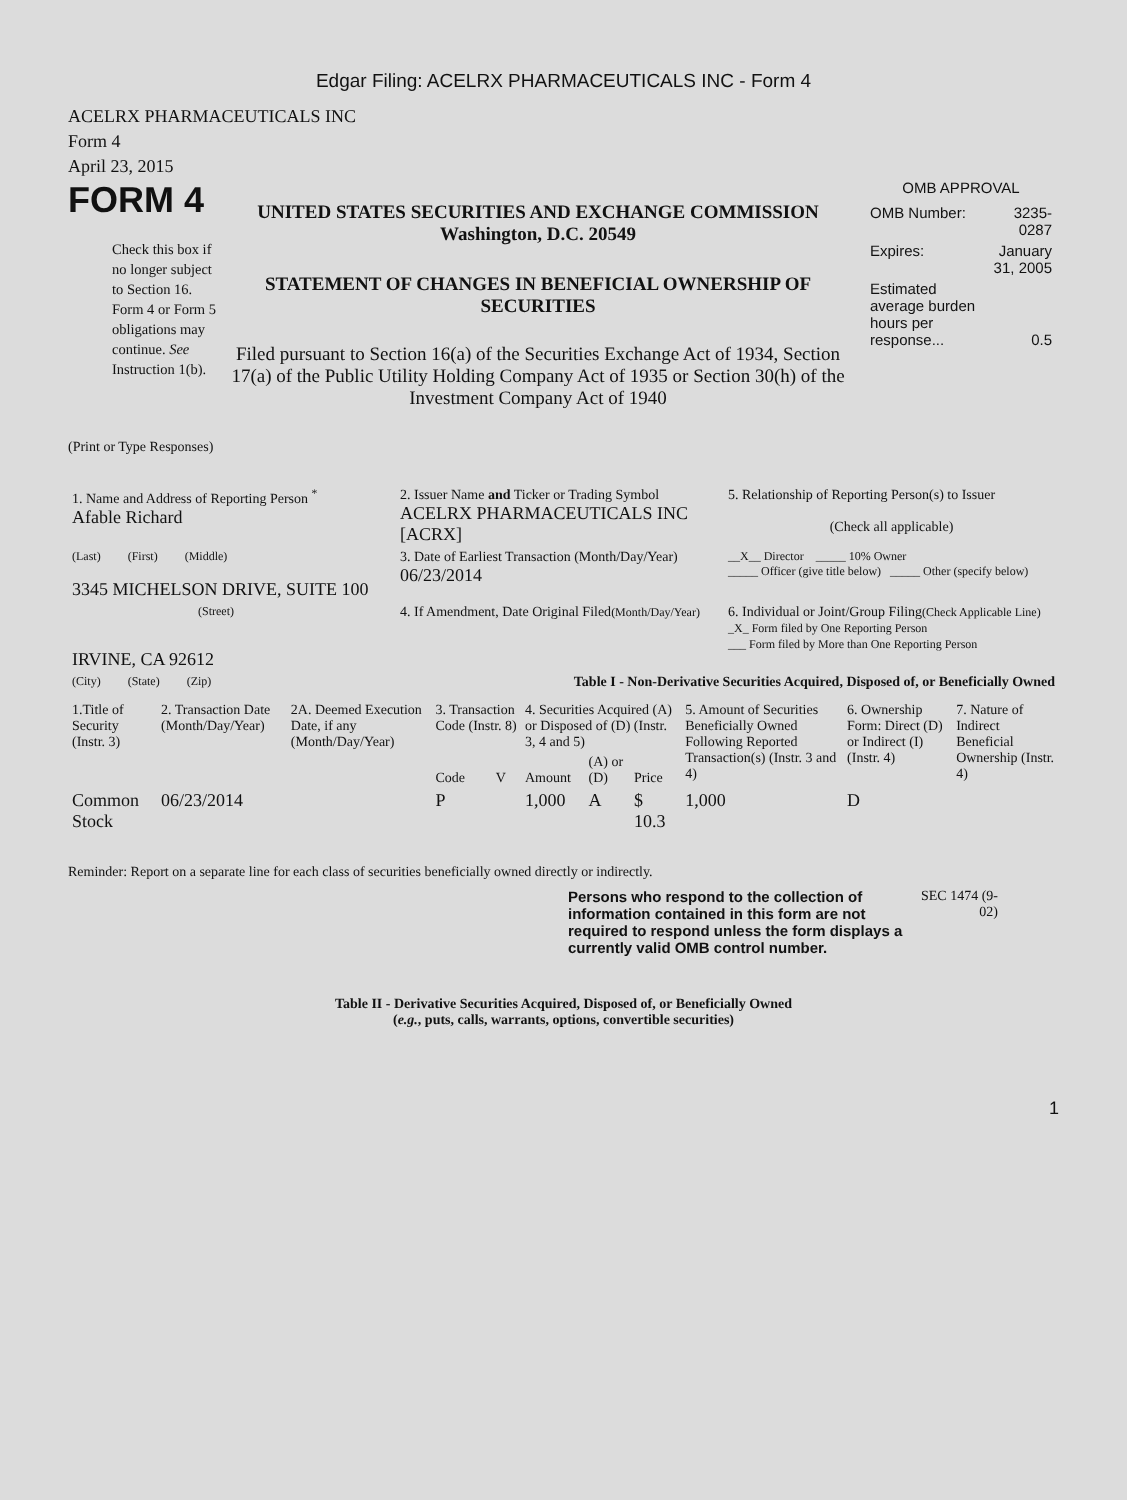Edgar Filing: ACELRX PHARMACEUTICALS INC - Form 4
ACELRX PHARMACEUTICALS INC
Form 4
April 23, 2015
FORM 4
Check this box if no longer subject to Section 16. Form 4 or Form 5 obligations may continue. See Instruction 1(b).
UNITED STATES SECURITIES AND EXCHANGE COMMISSION
Washington, D.C. 20549
STATEMENT OF CHANGES IN BENEFICIAL OWNERSHIP OF SECURITIES
Filed pursuant to Section 16(a) of the Securities Exchange Act of 1934, Section 17(a) of the Public Utility Holding Company Act of 1935 or Section 30(h) of the Investment Company Act of 1940
OMB APPROVAL
| OMB Number: | 3235-0287 |
| Expires: | January 31, 2005 |
| Estimated average burden hours per response... | 0.5 |
(Print or Type Responses)
| 1. Name and Address of Reporting Person <sup>*</sup> Afable Richard | 2. Issuer Name and Ticker or Trading Symbol ACELRX PHARMACEUTICALS INC [ACRX] | 5. Relationship of Reporting Person(s) to Issuer (Check all applicable) |
| (Last) (First) (Middle) 3345 MICHELSON DRIVE, SUITE 100 | 3. Date of Earliest Transaction (Month/Day/Year) 06/23/2014 | __X__ Director _____ 10% Owner _____ Officer (give title below) _____ Other (specify below) |
| (Street) IRVINE, CA 92612 | 4. If Amendment, Date Original Filed (Month/Day/Year) | 6. Individual or Joint/Group Filing (Check Applicable Line) _X_ Form filed by One Reporting Person ___ Form filed by More than One Reporting Person |
| (City) (State) (Zip) | Table I - Non-Derivative Securities Acquired, Disposed of, or Beneficially Owned | |
| 1.Title of Security (Instr. 3) | 2. Transaction Date (Month/Day/Year) | 2A. Deemed Execution Date, if any (Month/Day/Year) | 3. Transaction Code (Instr. 8) | | 4. Securities Acquired (A) or Disposed of (D) (Instr. 3, 4 and 5) | | | 5. Amount of Securities Beneficially Owned Following Reported Transaction(s) (Instr. 3 and 4) | 6. Ownership Form: Direct (D) or Indirect (I) (Instr. 4) | 7. Nature of Indirect Beneficial Ownership (Instr. 4) |
| --- | --- | --- | --- | --- | --- | --- | --- | --- | --- | --- |
| | | | Code | V | Amount | (A) or (D) | Price | | | |
| Common Stock | 06/23/2014 | | P | | 1,000 | A | $ 10.3 | 1,000 | D | |
Reminder: Report on a separate line for each class of securities beneficially owned directly or indirectly.
Persons who respond to the collection of information contained in this form are not required to respond unless the form displays a currently valid OMB control number.
SEC 1474 (9-02)
Table II - Derivative Securities Acquired, Disposed of, or Beneficially Owned
(e.g., puts, calls, warrants, options, convertible securities)
1